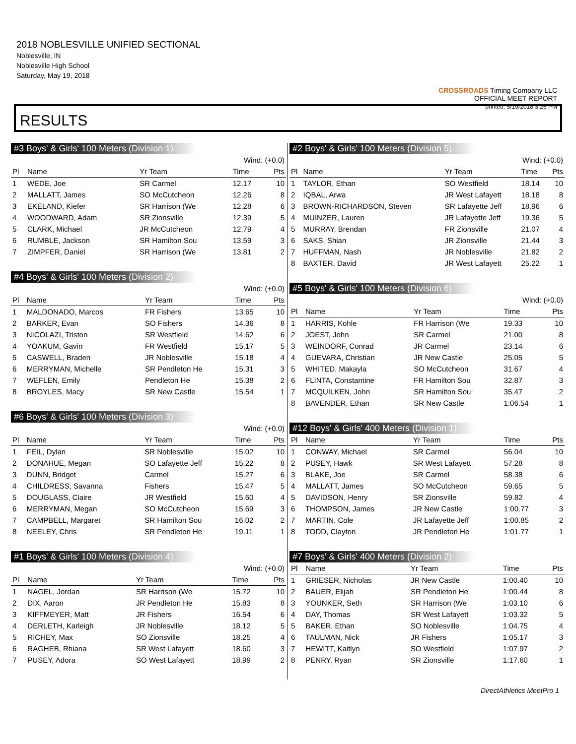2018 NOBLESVILLE UNIFIED SECTIONAL
Noblesville, IN
Noblesville High School
Saturday, May 19, 2018
CROSSROADS Timing Company LLC
OFFICIAL MEET REPORT
printed: 5/19/2018 3:26 PM
RESULTS
#3 Boys' & Girls' 100 Meters (Division 1)
| Wind: (+0.0) | | | | |
| Pl | Name | Yr Team | Time | Pts |
| 1 | WEDE, Joe | SR Carmel | 12.17 | 10 |
| 2 | MALLATT, James | SO McCutcheon | 12.26 | 8 |
| 3 | EKELAND, Kiefer | SR Harrison (We | 12.28 | 6 |
| 4 | WOODWARD, Adam | SR Zionsville | 12.39 | 5 |
| 5 | CLARK, Michael | JR McCutcheon | 12.79 | 4 |
| 6 | RUMBLE, Jackson | SR Hamilton Sou | 13.59 | 3 |
| 7 | ZIMPFER, Daniel | SR Harrison (We | 13.81 | 2 |
#4 Boys' & Girls' 100 Meters (Division 2)
| Wind: (+0.0) | | | | |
| Pl | Name | Yr Team | Time | Pts |
| 1 | MALDONADO, Marcos | FR Fishers | 13.65 | 10 |
| 2 | BARKER, Evan | SO Fishers | 14.36 | 8 |
| 3 | NICOLAZI, Triston | SR Westfield | 14.62 | 6 |
| 4 | YOAKUM, Gavin | FR Westfield | 15.17 | 5 |
| 5 | CASWELL, Braden | JR Noblesville | 15.18 | 4 |
| 6 | MERRYMAN, Michelle | SR Pendleton He | 15.31 | 3 |
| 7 | WEFLEN, Emily | Pendleton He | 15.38 | 2 |
| 8 | BROYLES, Macy | SR New Castle | 15.54 | 1 |
#6 Boys' & Girls' 100 Meters (Division 3)
| Wind: (+0.0) | | | | |
| Pl | Name | Yr Team | Time | Pts |
| 1 | FEIL, Dylan | SR Noblesville | 15.02 | 10 |
| 2 | DONAHUE, Megan | SO Lafayette Jeff | 15.22 | 8 |
| 3 | DUNN, Bridget | Carmel | 15.27 | 6 |
| 4 | CHILDRESS, Savanna | Fishers | 15.47 | 5 |
| 5 | DOUGLASS, Claire | JR Westfield | 15.60 | 4 |
| 6 | MERRYMAN, Megan | SO McCutcheon | 15.69 | 3 |
| 7 | CAMPBELL, Margaret | SR Hamilton Sou | 16.02 | 2 |
| 8 | NEELEY, Chris | SR Pendleton He | 19.11 | 1 |
#1 Boys' & Girls' 100 Meters (Division 4)
| Wind: (+0.0) | | | | |
| Pl | Name | Yr Team | Time | Pts |
| 1 | NAGEL, Jordan | SR Harrison (We | 15.72 | 10 |
| 2 | DIX, Aaron | JR Pendleton He | 15.83 | 8 |
| 3 | KIFFMEYER, Matt | JR Fishers | 16.54 | 6 |
| 4 | DERLETH, Karleigh | JR Noblesville | 18.12 | 5 |
| 5 | RICHEY, Max | SO Zionsville | 18.25 | 4 |
| 6 | RAGHEB, Rhiana | SR West Lafayett | 18.60 | 3 |
| 7 | PUSEY, Adora | SO West Lafayett | 18.99 | 2 |
#2 Boys' & Girls' 100 Meters (Division 5)
| Wind: (+0.0) | | | | |
| Pl | Name | Yr Team | Time | Pts |
| 1 | TAYLOR, Ethan | SO Westfield | 18.14 | 10 |
| 2 | IQBAL, Arwa | JR West Lafayett | 18.18 | 8 |
| 3 | BROWN-RICHARDSON, Steven | SR Lafayette Jeff | 18.96 | 6 |
| 4 | MUINZER, Lauren | JR Lafayette Jeff | 19.36 | 5 |
| 5 | MURRAY, Brendan | FR Zionsville | 21.07 | 4 |
| 6 | SAKS, Shian | JR Zionsville | 21.44 | 3 |
| 7 | HUFFMAN, Nash | JR Noblesville | 21.82 | 2 |
| 8 | BAXTER, David | JR West Lafayett | 25.22 | 1 |
#5 Boys' & Girls' 100 Meters (Division 6)
| Wind: (+0.0) | | | | |
| Pl | Name | Yr Team | Time | Pts |
| 1 | HARRIS, Kohle | FR Harrison (We | 19.33 | 10 |
| 2 | JOEST, John | SR Carmel | 21.00 | 8 |
| 3 | WEINDORF, Conrad | JR Carmel | 23.14 | 6 |
| 4 | GUEVARA, Christian | JR New Castle | 25.05 | 5 |
| 5 | WHITED, Makayla | SO McCutcheon | 31.67 | 4 |
| 6 | FLINTA, Constantine | FR Hamilton Sou | 32.87 | 3 |
| 7 | MCQUILKEN, John | SR Hamilton Sou | 35.47 | 2 |
| 8 | BAVENDER, Ethan | SR New Castle | 1:06.54 | 1 |
#12 Boys' & Girls' 400 Meters (Division 1)
| Pl | Name | Yr Team | Time | Pts |
| --- | --- | --- | --- | --- |
| 1 | CONWAY, Michael | SR Carmel | 56.04 | 10 |
| 2 | PUSEY, Hawk | SR West Lafayett | 57.28 | 8 |
| 3 | BLAKE, Joe | SR Carmel | 58.38 | 6 |
| 4 | MALLATT, James | SO McCutcheon | 59.65 | 5 |
| 5 | DAVIDSON, Henry | SR Zionsville | 59.82 | 4 |
| 6 | THOMPSON, James | JR New Castle | 1:00.77 | 3 |
| 7 | MARTIN, Cole | JR Lafayette Jeff | 1:00.85 | 2 |
| 8 | TODD, Clayton | JR Pendleton He | 1:01.77 | 1 |
#7 Boys' & Girls' 400 Meters (Division 2)
| Pl | Name | Yr Team | Time | Pts |
| --- | --- | --- | --- | --- |
| 1 | GRIESER, Nicholas | JR New Castle | 1:00.40 | 10 |
| 2 | BAUER, Elijah | SR Pendleton He | 1:00.44 | 8 |
| 3 | YOUNKER, Seth | SR Harrison (We | 1:03.10 | 6 |
| 4 | DAY, Thomas | SR West Lafayett | 1:03.32 | 5 |
| 5 | BAKER, Ethan | SO Noblesville | 1:04.75 | 4 |
| 6 | TAULMAN, Nick | JR Fishers | 1:05.17 | 3 |
| 7 | HEWITT, Kaitlyn | SO Westfield | 1:07.97 | 2 |
| 8 | PENRY, Ryan | SR Zionsville | 1:17.60 | 1 |
DirectAthletics MeetPro 1